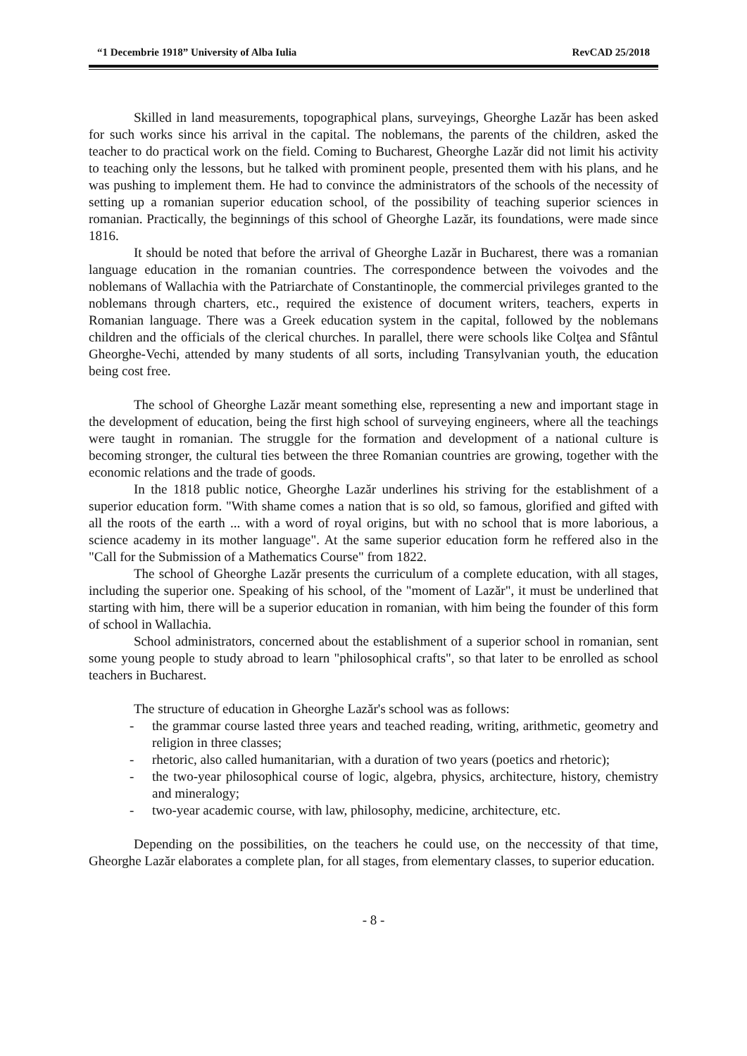“1 Decembrie 1918” University of Alba Iulia RevCAD 25/2018
Skilled in land measurements, topographical plans, surveyings, Gheorghe Lazăr has been asked for such works since his arrival in the capital. The noblemans, the parents of the children, asked the teacher to do practical work on the field. Coming to Bucharest, Gheorghe Lazăr did not limit his activity to teaching only the lessons, but he talked with prominent people, presented them with his plans, and he was pushing to implement them. He had to convince the administrators of the schools of the necessity of setting up a romanian superior education school, of the possibility of teaching superior sciences in romanian. Practically, the beginnings of this school of Gheorghe Lazăr, its foundations, were made since 1816.
It should be noted that before the arrival of Gheorghe Lazăr in Bucharest, there was a romanian language education in the romanian countries. The correspondence between the voivodes and the noblemans of Wallachia with the Patriarchate of Constantinople, the commercial privileges granted to the noblemans through charters, etc., required the existence of document writers, teachers, experts in Romanian language. There was a Greek education system in the capital, followed by the noblemans children and the officials of the clerical churches. In parallel, there were schools like Colţea and Sfântul Gheorghe-Vechi, attended by many students of all sorts, including Transylvanian youth, the education being cost free.
The school of Gheorghe Lazăr meant something else, representing a new and important stage in the development of education, being the first high school of surveying engineers, where all the teachings were taught in romanian. The struggle for the formation and development of a national culture is becoming stronger, the cultural ties between the three Romanian countries are growing, together with the economic relations and the trade of goods.
In the 1818 public notice, Gheorghe Lazăr underlines his striving for the establishment of a superior education form. "With shame comes a nation that is so old, so famous, glorified and gifted with all the roots of the earth ... with a word of royal origins, but with no school that is more laborious, a science academy in its mother language". At the same superior education form he reffered also in the "Call for the Submission of a Mathematics Course" from 1822.
The school of Gheorghe Lazăr presents the curriculum of a complete education, with all stages, including the superior one. Speaking of his school, of the "moment of Lazăr", it must be underlined that starting with him, there will be a superior education in romanian, with him being the founder of this form of school in Wallachia.
School administrators, concerned about the establishment of a superior school in romanian, sent some young people to study abroad to learn "philosophical crafts", so that later to be enrolled as school teachers in Bucharest.
The structure of education in Gheorghe Lazăr's school was as follows:
- the grammar course lasted three years and teached reading, writing, arithmetic, geometry and religion in three classes;
- rhetoric, also called humanitarian, with a duration of two years (poetics and rhetoric);
- the two-year philosophical course of logic, algebra, physics, architecture, history, chemistry and mineralogy;
- two-year academic course, with law, philosophy, medicine, architecture, etc.
Depending on the possibilities, on the teachers he could use, on the neccessity of that time, Gheorghe Lazăr elaborates a complete plan, for all stages, from elementary classes, to superior education.
- 8 -